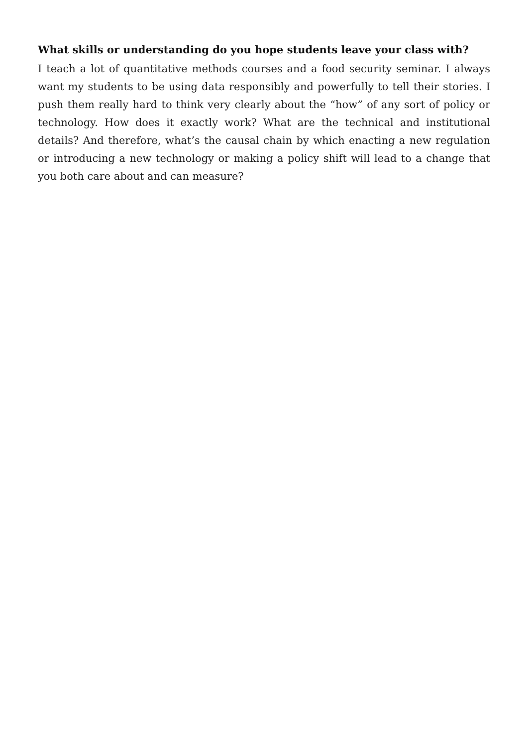What skills or understanding do you hope students leave your class with?
I teach a lot of quantitative methods courses and a food security seminar. I always want my students to be using data responsibly and powerfully to tell their stories. I push them really hard to think very clearly about the “how” of any sort of policy or technology. How does it exactly work? What are the technical and institutional details? And therefore, what’s the causal chain by which enacting a new regulation or introducing a new technology or making a policy shift will lead to a change that you both care about and can measure?